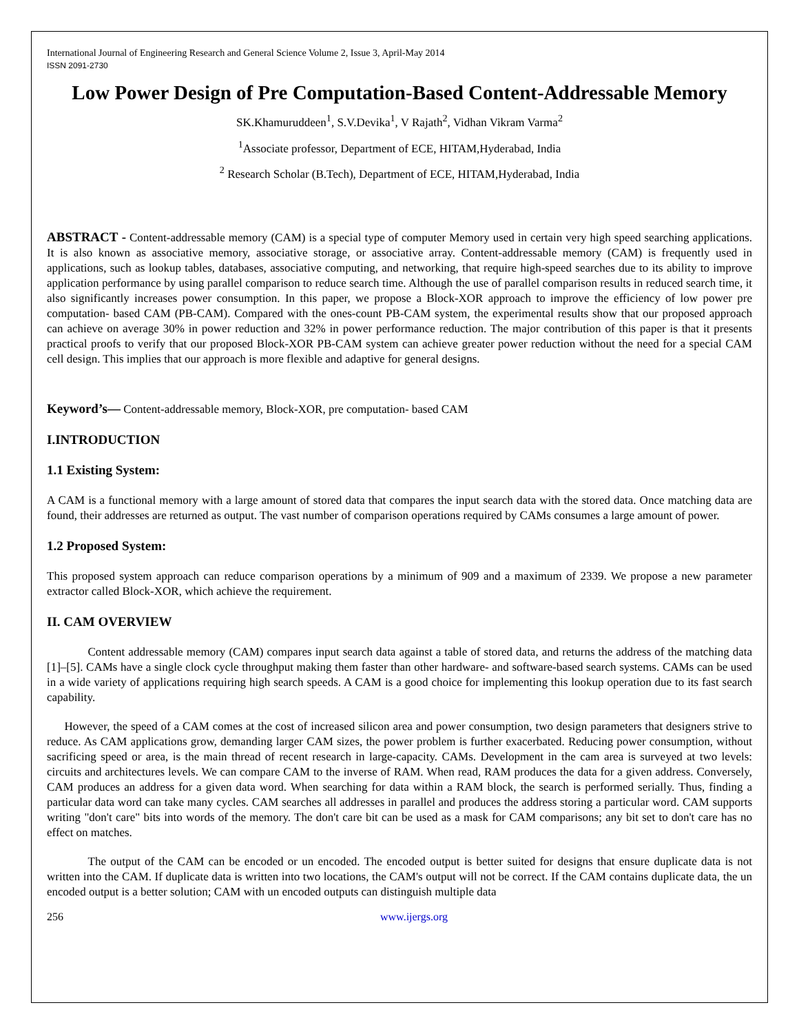International Journal of Engineering Research and General Science Volume 2, Issue 3, April-May 2014
ISSN 2091-2730
Low Power Design of Pre Computation-Based Content-Addressable Memory
SK.Khamuruddeen<sup>1</sup>, S.V.Devika<sup>1</sup>, V Rajath<sup>2</sup>, Vidhan Vikram Varma<sup>2</sup>
<sup>1</sup> Associate professor, Department of ECE, HITAM,Hyderabad, India
<sup>2</sup> Research Scholar (B.Tech), Department of ECE, HITAM,Hyderabad, India
ABSTRACT - Content-addressable memory (CAM) is a special type of computer Memory used in certain very high speed searching applications. It is also known as associative memory, associative storage, or associative array. Content-addressable memory (CAM) is frequently used in applications, such as lookup tables, databases, associative computing, and networking, that require high-speed searches due to its ability to improve application performance by using parallel comparison to reduce search time. Although the use of parallel comparison results in reduced search time, it also significantly increases power consumption. In this paper, we propose a Block-XOR approach to improve the efficiency of low power pre computation- based CAM (PB-CAM). Compared with the ones-count PB-CAM system, the experimental results show that our proposed approach can achieve on average 30% in power reduction and 32% in power performance reduction. The major contribution of this paper is that it presents practical proofs to verify that our proposed Block-XOR PB-CAM system can achieve greater power reduction without the need for a special CAM cell design. This implies that our approach is more flexible and adaptive for general designs.
Keyword’s— Content-addressable memory, Block-XOR, pre computation- based CAM
I.INTRODUCTION
1.1 Existing System:
A CAM is a functional memory with a large amount of stored data that compares the input search data with the stored data. Once matching data are found, their addresses are returned as output. The vast number of comparison operations required by CAMs consumes a large amount of power.
1.2 Proposed System:
This proposed system approach can reduce comparison operations by a minimum of 909 and a maximum of 2339. We propose a new parameter extractor called Block-XOR, which achieve the requirement.
II. CAM OVERVIEW
    Content addressable memory (CAM) compares input search data against a table of stored data, and returns the address of the matching data [1]–[5]. CAMs have a single clock cycle throughput making them faster than other hardware- and software-based search systems. CAMs can be used in a wide variety of applications requiring high search speeds. A CAM is a good choice for implementing this lookup operation due to its fast search capability.
  However, the speed of a CAM comes at the cost of increased silicon area and power consumption, two design parameters that designers strive to reduce. As CAM applications grow, demanding larger CAM sizes, the power problem is further exacerbated. Reducing power consumption, without sacrificing speed or area, is the main thread of recent research in large-capacity. CAMs. Development in the cam area is surveyed at two levels: circuits and architectures levels. We can compare CAM to the inverse of RAM. When read, RAM produces the data for a given address. Conversely, CAM produces an address for a given data word. When searching for data within a RAM block, the search is performed serially. Thus, finding a particular data word can take many cycles. CAM searches all addresses in parallel and produces the address storing a particular word. CAM supports writing "don't care" bits into words of the memory. The don't care bit can be used as a mask for CAM comparisons; any bit set to don't care has no effect on matches.
    The output of the CAM can be encoded or un encoded. The encoded output is better suited for designs that ensure duplicate data is not written into the CAM. If duplicate data is written into two locations, the CAM's output will not be correct. If the CAM contains duplicate data, the un encoded output is a better solution; CAM with un encoded outputs can distinguish multiple data
256 www.ijergs.org